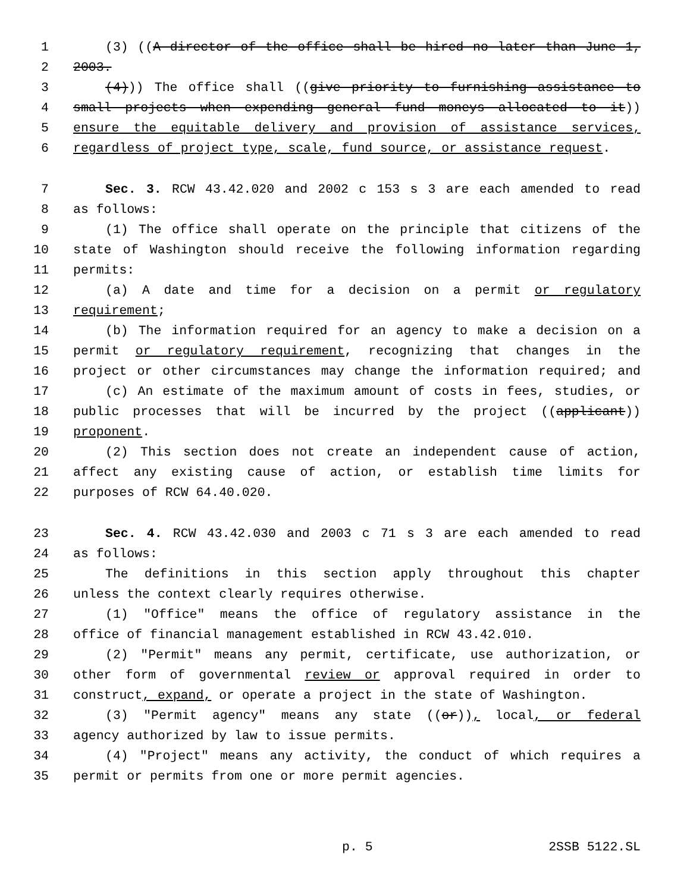1 (3) ((A director of the office shall be hired no later than June 1,
2 2003.
3 (4))) The office shall ((give priority to furnishing assistance to
4 small projects when expending general fund moneys allocated to it))
5 ensure the equitable delivery and provision of assistance services,
6 regardless of project type, scale, fund source, or assistance request.
7 Sec. 3. RCW 43.42.020 and 2002 c 153 s 3 are each amended to read
8 as follows:
9 (1) The office shall operate on the principle that citizens of the
10 state of Washington should receive the following information regarding
11 permits:
12 (a) A date and time for a decision on a permit or regulatory
13 requirement;
14 (b) The information required for an agency to make a decision on a
15 permit or regulatory requirement, recognizing that changes in the
16 project or other circumstances may change the information required; and
17 (c) An estimate of the maximum amount of costs in fees, studies, or
18 public processes that will be incurred by the project ((applicant))
19 proponent.
20 (2) This section does not create an independent cause of action,
21 affect any existing cause of action, or establish time limits for
22 purposes of RCW 64.40.020.
23 Sec. 4. RCW 43.42.030 and 2003 c 71 s 3 are each amended to read
24 as follows:
25 The definitions in this section apply throughout this chapter
26 unless the context clearly requires otherwise.
27 (1) "Office" means the office of regulatory assistance in the
28 office of financial management established in RCW 43.42.010.
29 (2) "Permit" means any permit, certificate, use authorization, or
30 other form of governmental review or approval required in order to
31 construct, expand, or operate a project in the state of Washington.
32 (3) "Permit agency" means any state ((or)), local, or federal
33 agency authorized by law to issue permits.
34 (4) "Project" means any activity, the conduct of which requires a
35 permit or permits from one or more permit agencies.
p. 5 2SSB 5122.SL